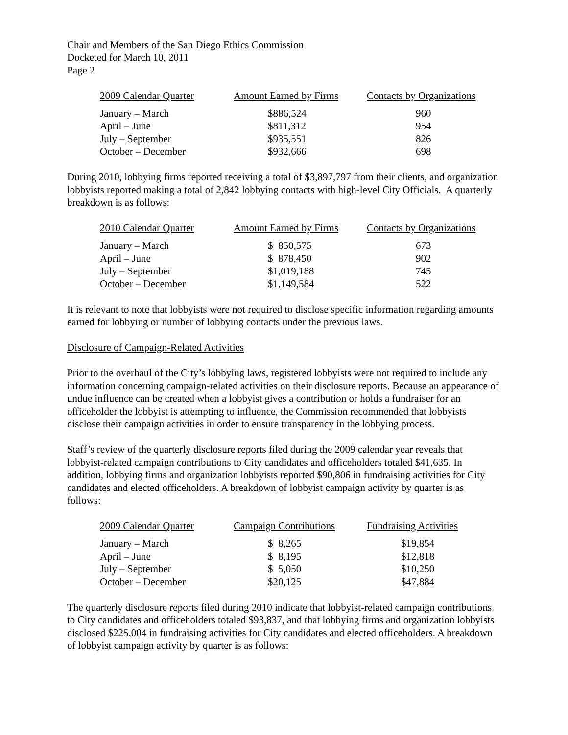Chair and Members of the San Diego Ethics Commission
Docketed for March 10, 2011
Page 2
| 2009 Calendar Quarter | Amount Earned by Firms | Contacts by Organizations |
| --- | --- | --- |
| January – March | $886,524 | 960 |
| April – June | $811,312 | 954 |
| July – September | $935,551 | 826 |
| October – December | $932,666 | 698 |
During 2010, lobbying firms reported receiving a total of $3,897,797 from their clients, and organization lobbyists reported making a total of 2,842 lobbying contacts with high-level City Officials. A quarterly breakdown is as follows:
| 2010 Calendar Quarter | Amount Earned by Firms | Contacts by Organizations |
| --- | --- | --- |
| January – March | $ 850,575 | 673 |
| April – June | $ 878,450 | 902 |
| July – September | $1,019,188 | 745 |
| October – December | $1,149,584 | 522 |
It is relevant to note that lobbyists were not required to disclose specific information regarding amounts earned for lobbying or number of lobbying contacts under the previous laws.
Disclosure of Campaign-Related Activities
Prior to the overhaul of the City’s lobbying laws, registered lobbyists were not required to include any information concerning campaign-related activities on their disclosure reports. Because an appearance of undue influence can be created when a lobbyist gives a contribution or holds a fundraiser for an officeholder the lobbyist is attempting to influence, the Commission recommended that lobbyists disclose their campaign activities in order to ensure transparency in the lobbying process.
Staff’s review of the quarterly disclosure reports filed during the 2009 calendar year reveals that lobbyist-related campaign contributions to City candidates and officeholders totaled $41,635. In addition, lobbying firms and organization lobbyists reported $90,806 in fundraising activities for City candidates and elected officeholders. A breakdown of lobbyist campaign activity by quarter is as follows:
| 2009 Calendar Quarter | Campaign Contributions | Fundraising Activities |
| --- | --- | --- |
| January – March | $ 8,265 | $19,854 |
| April – June | $ 8,195 | $12,818 |
| July – September | $ 5,050 | $10,250 |
| October – December | $20,125 | $47,884 |
The quarterly disclosure reports filed during 2010 indicate that lobbyist-related campaign contributions to City candidates and officeholders totaled $93,837, and that lobbying firms and organization lobbyists disclosed $225,004 in fundraising activities for City candidates and elected officeholders. A breakdown of lobbyist campaign activity by quarter is as follows: